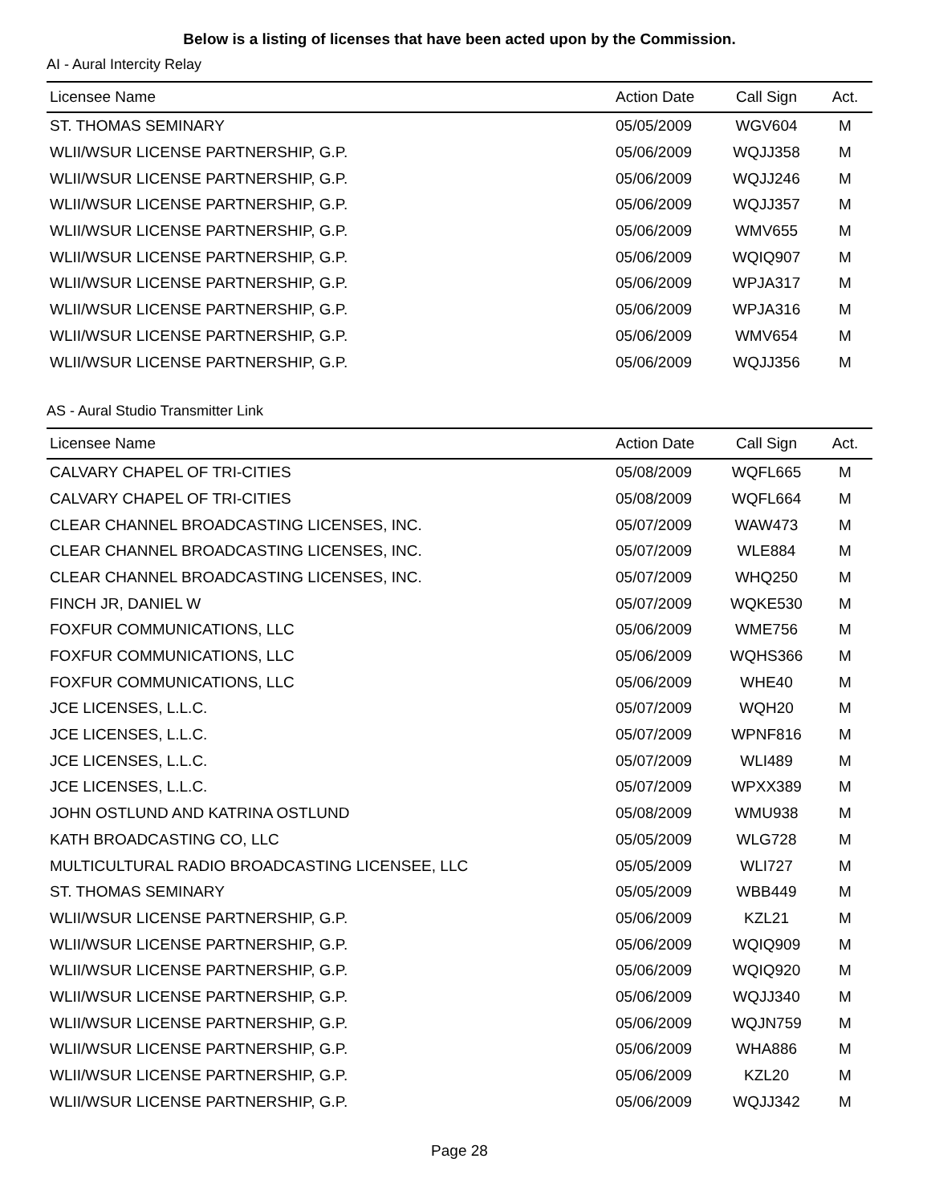Below is a listing of licenses that have been acted upon by the Commission.
AI - Aural Intercity Relay
| Licensee Name | Action Date | Call Sign | Act. |
| --- | --- | --- | --- |
| ST. THOMAS SEMINARY | 05/05/2009 | WGV604 | M |
| WLII/WSUR LICENSE PARTNERSHIP, G.P. | 05/06/2009 | WQJJ358 | M |
| WLII/WSUR LICENSE PARTNERSHIP, G.P. | 05/06/2009 | WQJJ246 | M |
| WLII/WSUR LICENSE PARTNERSHIP, G.P. | 05/06/2009 | WQJJ357 | M |
| WLII/WSUR LICENSE PARTNERSHIP, G.P. | 05/06/2009 | WMV655 | M |
| WLII/WSUR LICENSE PARTNERSHIP, G.P. | 05/06/2009 | WQIQ907 | M |
| WLII/WSUR LICENSE PARTNERSHIP, G.P. | 05/06/2009 | WPJA317 | M |
| WLII/WSUR LICENSE PARTNERSHIP, G.P. | 05/06/2009 | WPJA316 | M |
| WLII/WSUR LICENSE PARTNERSHIP, G.P. | 05/06/2009 | WMV654 | M |
| WLII/WSUR LICENSE PARTNERSHIP, G.P. | 05/06/2009 | WQJJ356 | M |
AS - Aural Studio Transmitter Link
| Licensee Name | Action Date | Call Sign | Act. |
| --- | --- | --- | --- |
| CALVARY CHAPEL OF TRI-CITIES | 05/08/2009 | WQFL665 | M |
| CALVARY CHAPEL OF TRI-CITIES | 05/08/2009 | WQFL664 | M |
| CLEAR CHANNEL BROADCASTING LICENSES, INC. | 05/07/2009 | WAW473 | M |
| CLEAR CHANNEL BROADCASTING LICENSES, INC. | 05/07/2009 | WLE884 | M |
| CLEAR CHANNEL BROADCASTING LICENSES, INC. | 05/07/2009 | WHQ250 | M |
| FINCH JR, DANIEL W | 05/07/2009 | WQKE530 | M |
| FOXFUR COMMUNICATIONS, LLC | 05/06/2009 | WME756 | M |
| FOXFUR COMMUNICATIONS, LLC | 05/06/2009 | WQHS366 | M |
| FOXFUR COMMUNICATIONS, LLC | 05/06/2009 | WHE40 | M |
| JCE LICENSES, L.L.C. | 05/07/2009 | WQH20 | M |
| JCE LICENSES, L.L.C. | 05/07/2009 | WPNF816 | M |
| JCE LICENSES, L.L.C. | 05/07/2009 | WLI489 | M |
| JCE LICENSES, L.L.C. | 05/07/2009 | WPXX389 | M |
| JOHN OSTLUND AND KATRINA OSTLUND | 05/08/2009 | WMU938 | M |
| KATH BROADCASTING CO, LLC | 05/05/2009 | WLG728 | M |
| MULTICULTURAL RADIO BROADCASTING LICENSEE, LLC | 05/05/2009 | WLI727 | M |
| ST. THOMAS SEMINARY | 05/05/2009 | WBB449 | M |
| WLII/WSUR LICENSE PARTNERSHIP, G.P. | 05/06/2009 | KZL21 | M |
| WLII/WSUR LICENSE PARTNERSHIP, G.P. | 05/06/2009 | WQIQ909 | M |
| WLII/WSUR LICENSE PARTNERSHIP, G.P. | 05/06/2009 | WQIQ920 | M |
| WLII/WSUR LICENSE PARTNERSHIP, G.P. | 05/06/2009 | WQJJ340 | M |
| WLII/WSUR LICENSE PARTNERSHIP, G.P. | 05/06/2009 | WQJN759 | M |
| WLII/WSUR LICENSE PARTNERSHIP, G.P. | 05/06/2009 | WHA886 | M |
| WLII/WSUR LICENSE PARTNERSHIP, G.P. | 05/06/2009 | KZL20 | M |
| WLII/WSUR LICENSE PARTNERSHIP, G.P. | 05/06/2009 | WQJJ342 | M |
Page 28